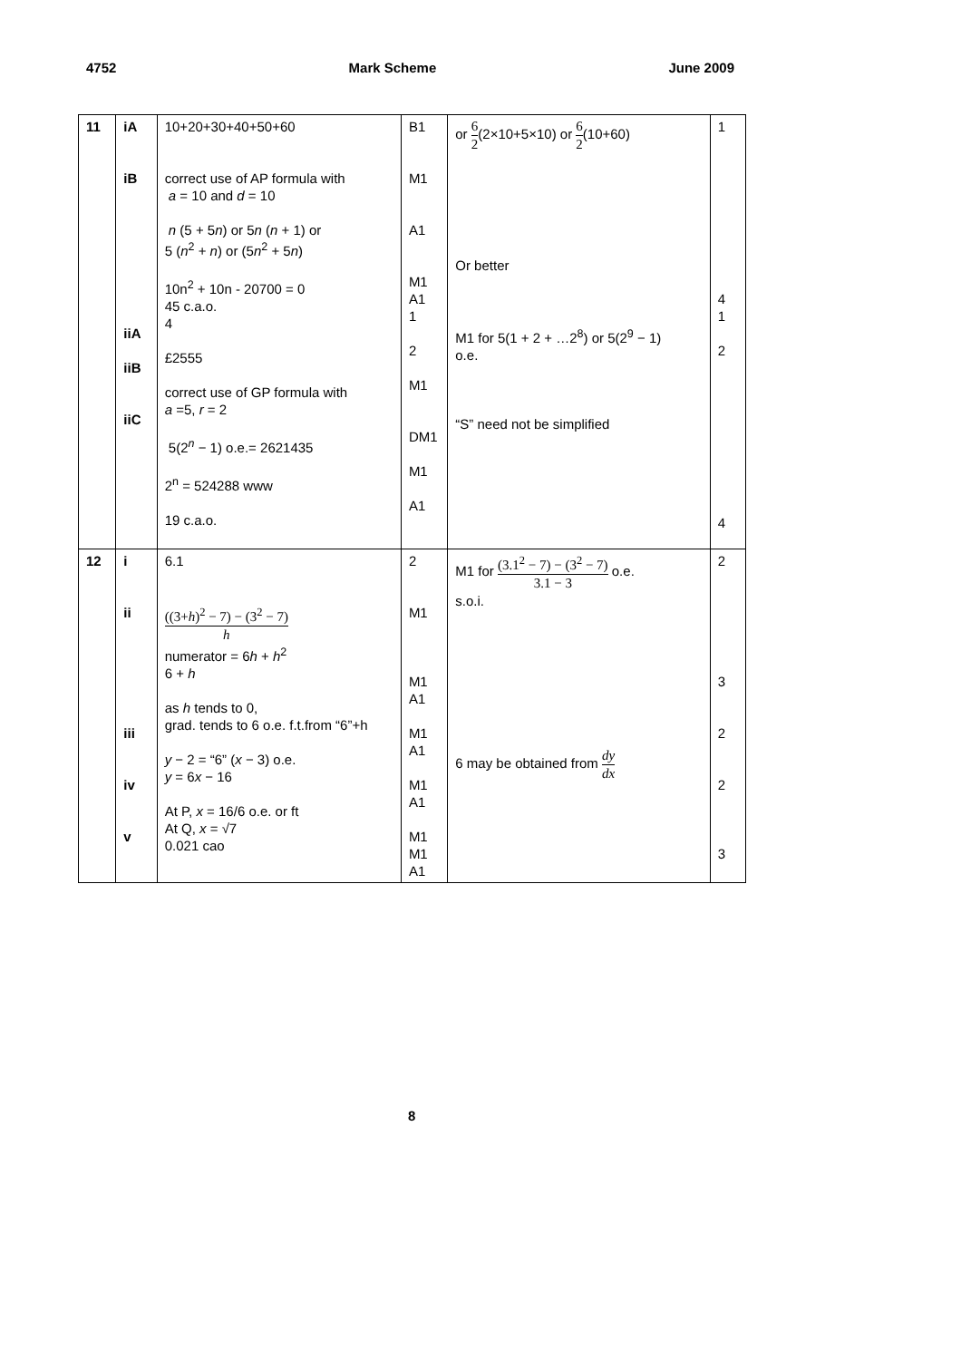4752 Mark Scheme June 2009
| 11 | iA iB iiA iiB iiC | 10+20+30+40+50+60 correct use of AP formula with a = 10 and d = 10 n (5 + 5 n ) or 5 n ( n + 1) or 5 ( n<sup>2</sup> + n ) or (5 n<sup>2</sup> + 5 n ) 10n<sup>2</sup> + 10n - 20700 = 0 45 c.a.o. 4 £2555 correct use of GP formula with a =5, r = 2 5(2<sup>n</sup> − 1) o.e.= 2621435 2<sup>n</sup> = 524288 www 19 c.a.o. | B1 M1 A1 M1 A1 1 2 M1 DM1 M1 A1 | or 6 2 (2×10+5×10) or 6 2 (10+60) Or better M1 for 5(1 + 2 + …2<sup>8</sup>) or 5(2<sup>9</sup> − 1) o.e. “S” need not be simplified | 1 4 1 2 4 |
| 12 | i ii iii iv v | 6.1 ((3+ h )<sup>2</sup> − 7) − (3<sup>2</sup> − 7) h numerator = 6 h + h<sup>2</sup> 6 + h as h tends to 0, grad. tends to 6 o.e. f.t.from “6”+h y − 2 = “6” ( x − 3) o.e. y = 6 x − 16 At P, x = 16/6 o.e. or ft At Q, x = √7 0.021 cao | 2 M1 M1 A1 M1 A1 M1 A1 M1 M1 A1 | M1 for (3.1<sup>2</sup> − 7) − (3<sup>2</sup> − 7) 3.1 − 3 o.e. s.o.i. 6 may be obtained from dy dx | 2 3 2 2 3 |
8